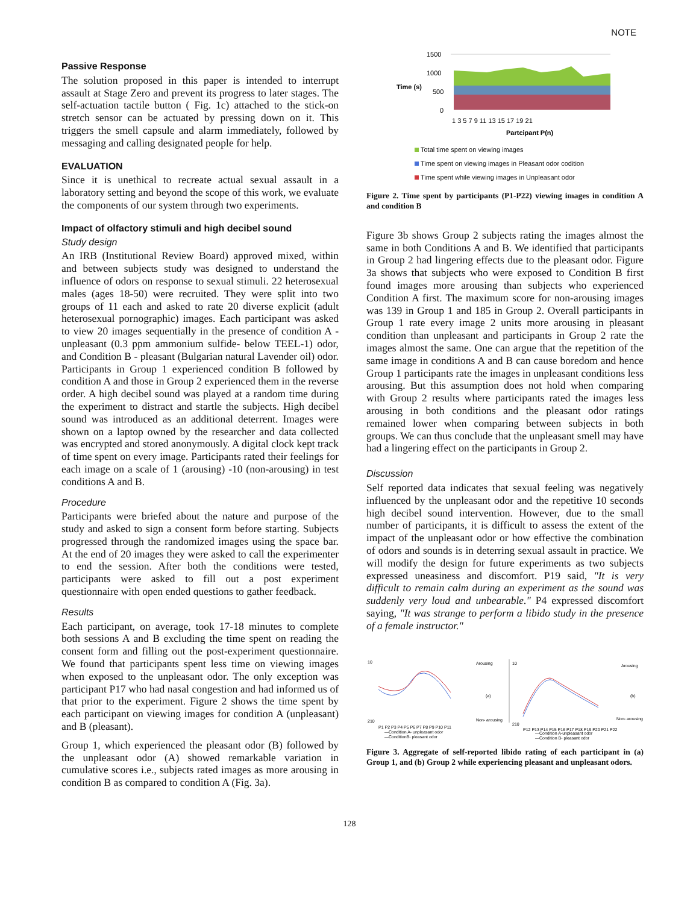NOTE
Passive Response
The solution proposed in this paper is intended to interrupt assault at Stage Zero and prevent its progress to later stages. The self-actuation tactile button ( Fig. 1c) attached to the stick-on stretch sensor can be actuated by pressing down on it. This triggers the smell capsule and alarm immediately, followed by messaging and calling designated people for help.
EVALUATION
Since it is unethical to recreate actual sexual assault in a laboratory setting and beyond the scope of this work, we evaluate the components of our system through two experiments.
Impact of olfactory stimuli and high decibel sound
Study design
An IRB (Institutional Review Board) approved mixed, within and between subjects study was designed to understand the influence of odors on response to sexual stimuli. 22 heterosexual males (ages 18-50) were recruited. They were split into two groups of 11 each and asked to rate 20 diverse explicit (adult heterosexual pornographic) images. Each participant was asked to view 20 images sequentially in the presence of condition A - unpleasant (0.3 ppm ammonium sulfide- below TEEL-1) odor, and Condition B - pleasant (Bulgarian natural Lavender oil) odor. Participants in Group 1 experienced condition B followed by condition A and those in Group 2 experienced them in the reverse order. A high decibel sound was played at a random time during the experiment to distract and startle the subjects. High decibel sound was introduced as an additional deterrent. Images were shown on a laptop owned by the researcher and data collected was encrypted and stored anonymously. A digital clock kept track of time spent on every image. Participants rated their feelings for each image on a scale of 1 (arousing) -10 (non-arousing) in test conditions A and B.
Procedure
Participants were briefed about the nature and purpose of the study and asked to sign a consent form before starting. Subjects progressed through the randomized images using the space bar. At the end of 20 images they were asked to call the experimenter to end the session. After both the conditions were tested, participants were asked to fill out a post experiment questionnaire with open ended questions to gather feedback.
Results
Each participant, on average, took 17-18 minutes to complete both sessions A and B excluding the time spent on reading the consent form and filling out the post-experiment questionnaire. We found that participants spent less time on viewing images when exposed to the unpleasant odor. The only exception was participant P17 who had nasal congestion and had informed us of that prior to the experiment. Figure 2 shows the time spent by each participant on viewing images for condition A (unpleasant) and B (pleasant).
Group 1, which experienced the pleasant odor (B) followed by the unpleasant odor (A) showed remarkable variation in cumulative scores i.e., subjects rated images as more arousing in condition B as compared to condition A (Fig. 3a).
1500
1000
500
0
Time (s)
1 3 5 7 9 11 13 15 17 19 21
Partcipant P(n)
Total time spent on viewing images
Time spent on viewing images in Pleasant odor codition
Time spent while viewing images in Unpleasant odor
Figure 2. Time spent by participants (P1-P22) viewing images in condition A and condition B
Figure 3b shows Group 2 subjects rating the images almost the same in both Conditions A and B. We identified that participants in Group 2 had lingering effects due to the pleasant odor. Figure 3a shows that subjects who were exposed to Condition B first found images more arousing than subjects who experienced Condition A first. The maximum score for non-arousing images was 139 in Group 1 and 185 in Group 2. Overall participants in Group 1 rate every image 2 units more arousing in pleasant condition than unpleasant and participants in Group 2 rate the images almost the same. One can argue that the repetition of the same image in conditions A and B can cause boredom and hence Group 1 participants rate the images in unpleasant conditions less arousing. But this assumption does not hold when comparing with Group 2 results where participants rated the images less arousing in both conditions and the pleasant odor ratings remained lower when comparing between subjects in both groups. We can thus conclude that the unpleasant smell may have had a lingering effect on the participants in Group 2.
Discussion
Self reported data indicates that sexual feeling was negatively influenced by the unpleasant odor and the repetitive 10 seconds high decibel sound intervention. However, due to the small number of participants, it is difficult to assess the extent of the impact of the unpleasant odor or how effective the combination of odors and sounds is in deterring sexual assault in practice. We will modify the design for future experiments as two subjects expressed uneasiness and discomfort. P19 said, "It is very difficult to remain calm during an experiment as the sound was suddenly very loud and unbearable." P4 expressed discomfort saying, "It was strange to perform a libido study in the presence of a female instructor."
10
210
Arousing
(a)
Non- arousing
P1 P2 P3 P4 P5 P6 P7 P8 P9 P10 P11
—Condition A- unpleasant odor
—ConditionB- pleasant odor
10
210
Arousing
(b)
Non- arousing
P12 P13 P14 P15 P16 P17 P18 P19 P20 P21 P22
—Condition A-unpleasant odor
—Condition B- pleasant odor
Figure 3. Aggregate of self-reported libido rating of each participant in (a) Group 1, and (b) Group 2 while experiencing pleasant and unpleasant odors.
128